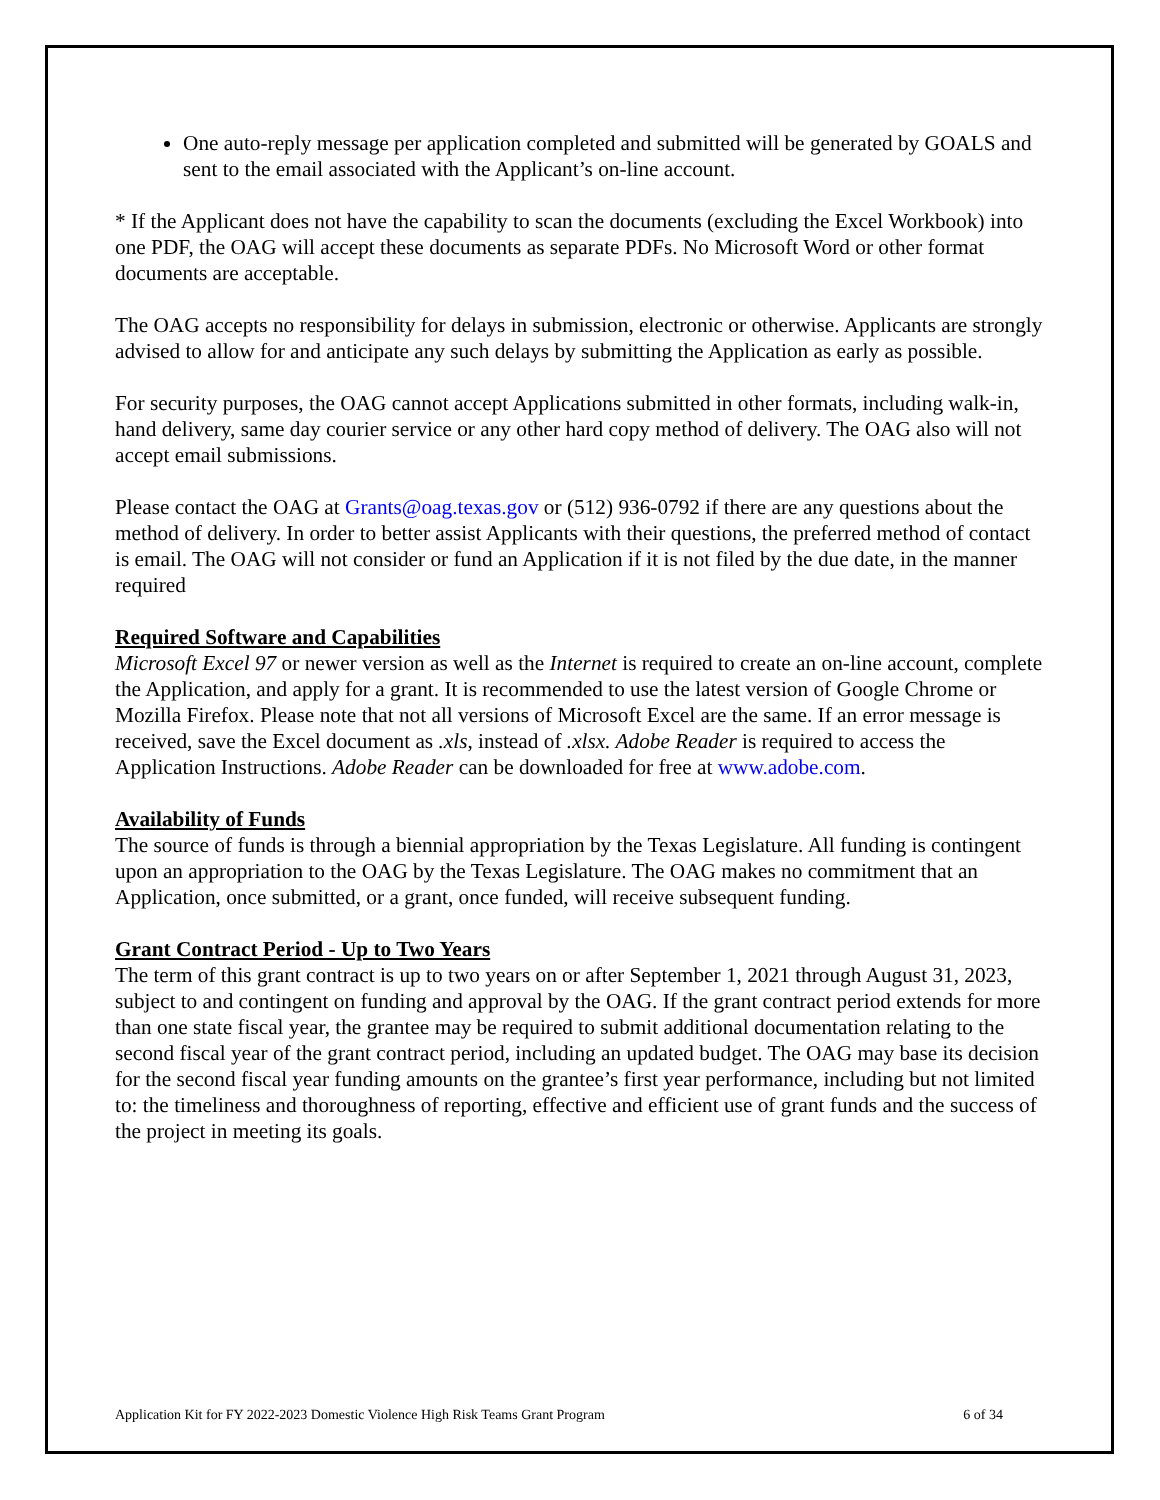One auto-reply message per application completed and submitted will be generated by GOALS and sent to the email associated with the Applicant’s on-line account.
* If the Applicant does not have the capability to scan the documents (excluding the Excel Workbook) into one PDF, the OAG will accept these documents as separate PDFs. No Microsoft Word or other format documents are acceptable.
The OAG accepts no responsibility for delays in submission, electronic or otherwise. Applicants are strongly advised to allow for and anticipate any such delays by submitting the Application as early as possible.
For security purposes, the OAG cannot accept Applications submitted in other formats, including walk-in, hand delivery, same day courier service or any other hard copy method of delivery. The OAG also will not accept email submissions.
Please contact the OAG at Grants@oag.texas.gov or (512) 936-0792 if there are any questions about the method of delivery. In order to better assist Applicants with their questions, the preferred method of contact is email. The OAG will not consider or fund an Application if it is not filed by the due date, in the manner required
Required Software and Capabilities
Microsoft Excel 97 or newer version as well as the Internet is required to create an on-line account, complete the Application, and apply for a grant. It is recommended to use the latest version of Google Chrome or Mozilla Firefox. Please note that not all versions of Microsoft Excel are the same. If an error message is received, save the Excel document as .xls, instead of .xlsx. Adobe Reader is required to access the Application Instructions. Adobe Reader can be downloaded for free at www.adobe.com.
Availability of Funds
The source of funds is through a biennial appropriation by the Texas Legislature. All funding is contingent upon an appropriation to the OAG by the Texas Legislature. The OAG makes no commitment that an Application, once submitted, or a grant, once funded, will receive subsequent funding.
Grant Contract Period - Up to Two Years
The term of this grant contract is up to two years on or after September 1, 2021 through August 31, 2023, subject to and contingent on funding and approval by the OAG. If the grant contract period extends for more than one state fiscal year, the grantee may be required to submit additional documentation relating to the second fiscal year of the grant contract period, including an updated budget. The OAG may base its decision for the second fiscal year funding amounts on the grantee’s first year performance, including but not limited to: the timeliness and thoroughness of reporting, effective and efficient use of grant funds and the success of the project in meeting its goals.
Application Kit for FY 2022-2023 Domestic Violence High Risk Teams Grant Program 6 of 34